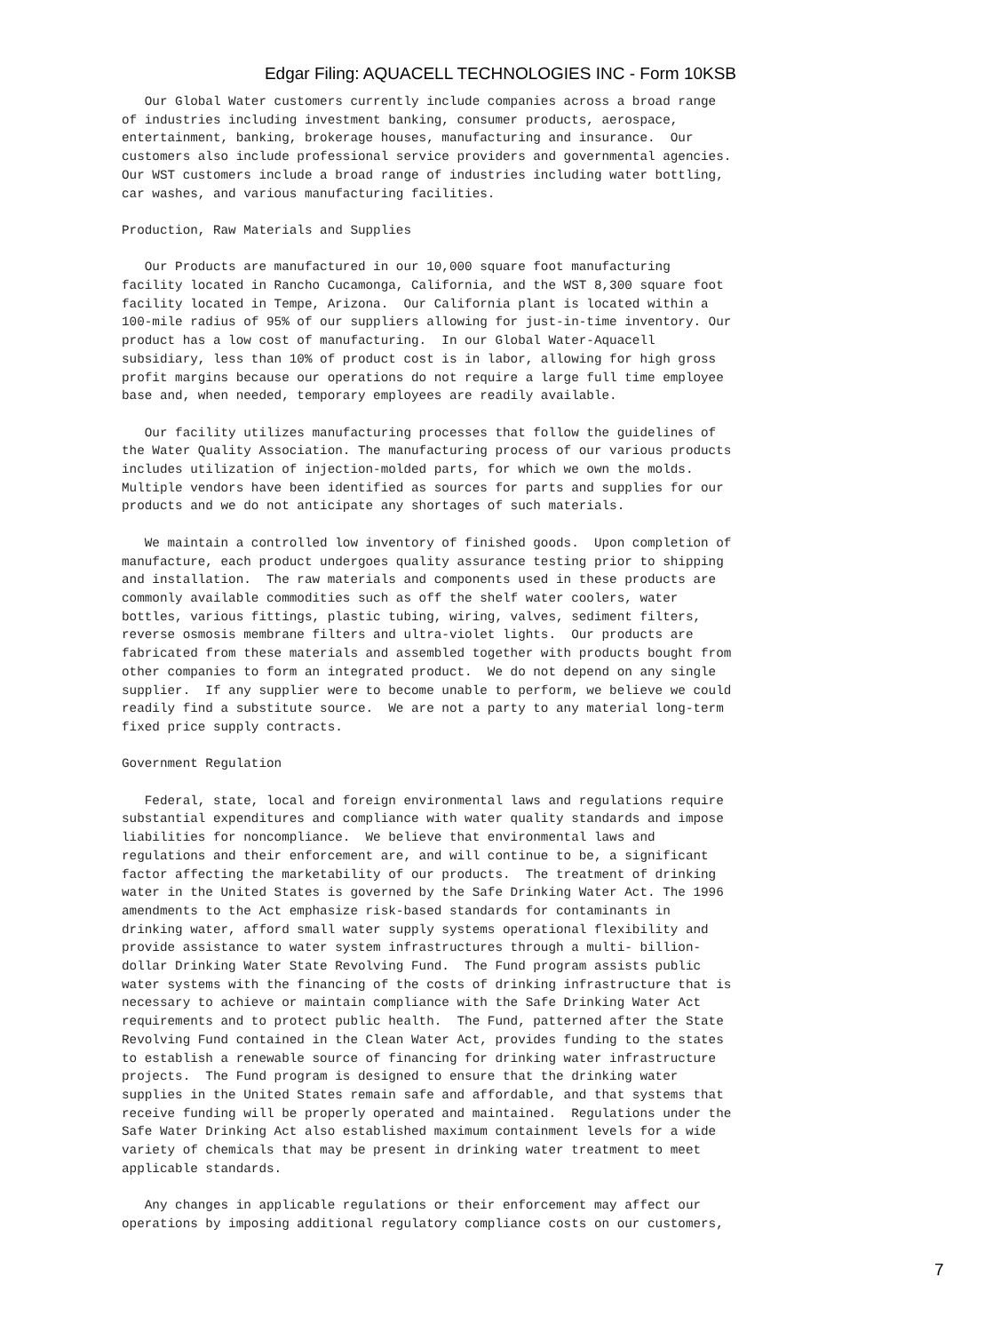Edgar Filing: AQUACELL TECHNOLOGIES INC - Form 10KSB
   Our Global Water customers currently include companies across a broad range
of industries including investment banking, consumer products, aerospace,
entertainment, banking, brokerage houses, manufacturing and insurance.  Our
customers also include professional service providers and governmental agencies.
Our WST customers include a broad range of industries including water bottling,
car washes, and various manufacturing facilities.

Production, Raw Materials and Supplies

   Our Products are manufactured in our 10,000 square foot manufacturing
facility located in Rancho Cucamonga, California, and the WST 8,300 square foot
facility located in Tempe, Arizona.  Our California plant is located within a
100-mile radius of 95% of our suppliers allowing for just-in-time inventory. Our
product has a low cost of manufacturing.  In our Global Water-Aquacell
subsidiary, less than 10% of product cost is in labor, allowing for high gross
profit margins because our operations do not require a large full time employee
base and, when needed, temporary employees are readily available.

   Our facility utilizes manufacturing processes that follow the guidelines of
the Water Quality Association. The manufacturing process of our various products
includes utilization of injection-molded parts, for which we own the molds.
Multiple vendors have been identified as sources for parts and supplies for our
products and we do not anticipate any shortages of such materials.

   We maintain a controlled low inventory of finished goods.  Upon completion of
manufacture, each product undergoes quality assurance testing prior to shipping
and installation.  The raw materials and components used in these products are
commonly available commodities such as off the shelf water coolers, water
bottles, various fittings, plastic tubing, wiring, valves, sediment filters,
reverse osmosis membrane filters and ultra-violet lights.  Our products are
fabricated from these materials and assembled together with products bought from
other companies to form an integrated product.  We do not depend on any single
supplier.  If any supplier were to become unable to perform, we believe we could
readily find a substitute source.  We are not a party to any material long-term
fixed price supply contracts.

Government Regulation

   Federal, state, local and foreign environmental laws and regulations require
substantial expenditures and compliance with water quality standards and impose
liabilities for noncompliance.  We believe that environmental laws and
regulations and their enforcement are, and will continue to be, a significant
factor affecting the marketability of our products.  The treatment of drinking
water in the United States is governed by the Safe Drinking Water Act. The 1996
amendments to the Act emphasize risk-based standards for contaminants in
drinking water, afford small water supply systems operational flexibility and
provide assistance to water system infrastructures through a multi- billion-
dollar Drinking Water State Revolving Fund.  The Fund program assists public
water systems with the financing of the costs of drinking infrastructure that is
necessary to achieve or maintain compliance with the Safe Drinking Water Act
requirements and to protect public health.  The Fund, patterned after the State
Revolving Fund contained in the Clean Water Act, provides funding to the states
to establish a renewable source of financing for drinking water infrastructure
projects.  The Fund program is designed to ensure that the drinking water
supplies in the United States remain safe and affordable, and that systems that
receive funding will be properly operated and maintained.  Regulations under the
Safe Water Drinking Act also established maximum containment levels for a wide
variety of chemicals that may be present in drinking water treatment to meet
applicable standards.

   Any changes in applicable regulations or their enforcement may affect our
operations by imposing additional regulatory compliance costs on our customers,
7